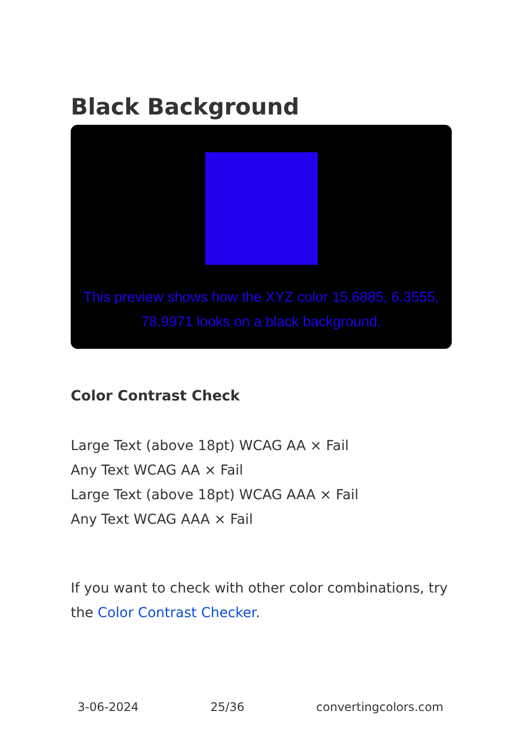Black Background
This preview shows how the XYZ color 15.6885, 6.3555, 78.9971 looks on a black background.
Color Contrast Check
Large Text (above 18pt) WCAG AA × Fail
Any Text WCAG AA × Fail
Large Text (above 18pt) WCAG AAA × Fail
Any Text WCAG AAA × Fail
If you want to check with other color combinations, try the Color Contrast Checker.
3-06-2024 25/36 convertingcolors.com